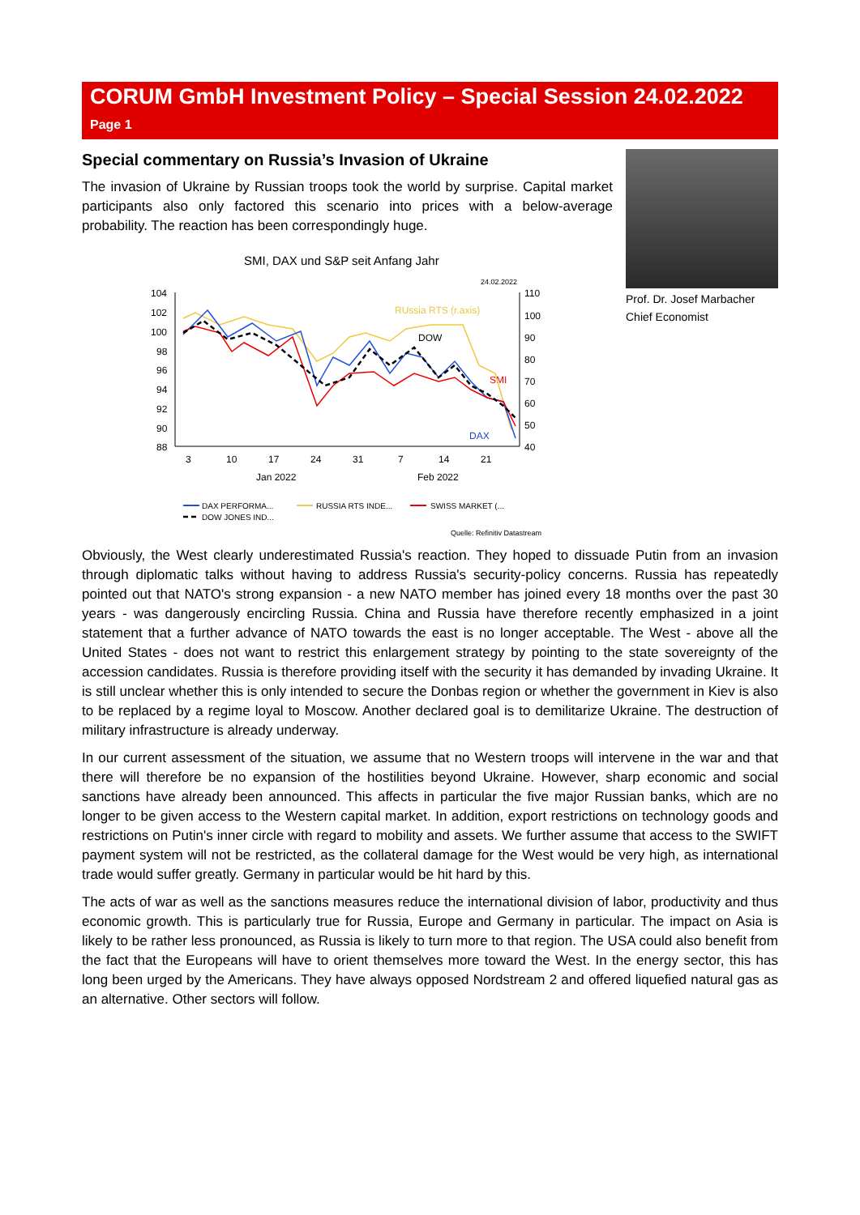CORUM GmbH Investment Policy – Special Session 24.02.2022 Page 1
Special commentary on Russia’s Invasion of Ukraine
The invasion of Ukraine by Russian troops took the world by surprise. Capital market participants also only factored this scenario into prices with a below-average probability. The reaction has been correspondingly huge.
SMI, DAX und S&P seit Anfang Jahr
24.02.2022
104
102
100
98
96
94
92
90
88
110
100
90
80
70
60
50
40
3
10
17
24
31
7
14
21
Jan 2022
Feb 2022
RUssia RTS (r.axis)
DOW
SMI
DAX
DAX PERFORMA...
RUSSIA RTS INDE...
SWISS MARKET (...
DOW JONES IND...
Quelle: Refinitiv Datastream
Prof. Dr. Josef Marbacher
Chief Economist
Obviously, the West clearly underestimated Russia's reaction. They hoped to dissuade Putin from an invasion through diplomatic talks without having to address Russia's security-policy concerns. Russia has repeatedly pointed out that NATO's strong expansion - a new NATO member has joined every 18 months over the past 30 years - was dangerously encircling Russia. China and Russia have therefore recently emphasized in a joint statement that a further advance of NATO towards the east is no longer acceptable. The West - above all the United States - does not want to restrict this enlargement strategy by pointing to the state sovereignty of the accession candidates. Russia is therefore providing itself with the security it has demanded by invading Ukraine. It is still unclear whether this is only intended to secure the Donbas region or whether the government in Kiev is also to be replaced by a regime loyal to Moscow. Another declared goal is to demilitarize Ukraine. The destruction of military infrastructure is already underway.
In our current assessment of the situation, we assume that no Western troops will intervene in the war and that there will therefore be no expansion of the hostilities beyond Ukraine. However, sharp economic and social sanctions have already been announced. This affects in particular the five major Russian banks, which are no longer to be given access to the Western capital market. In addition, export restrictions on technology goods and restrictions on Putin's inner circle with regard to mobility and assets. We further assume that access to the SWIFT payment system will not be restricted, as the collateral damage for the West would be very high, as international trade would suffer greatly. Germany in particular would be hit hard by this.
The acts of war as well as the sanctions measures reduce the international division of labor, productivity and thus economic growth. This is particularly true for Russia, Europe and Germany in particular. The impact on Asia is likely to be rather less pronounced, as Russia is likely to turn more to that region. The USA could also benefit from the fact that the Europeans will have to orient themselves more toward the West. In the energy sector, this has long been urged by the Americans. They have always opposed Nordstream 2 and offered liquefied natural gas as an alternative. Other sectors will follow.